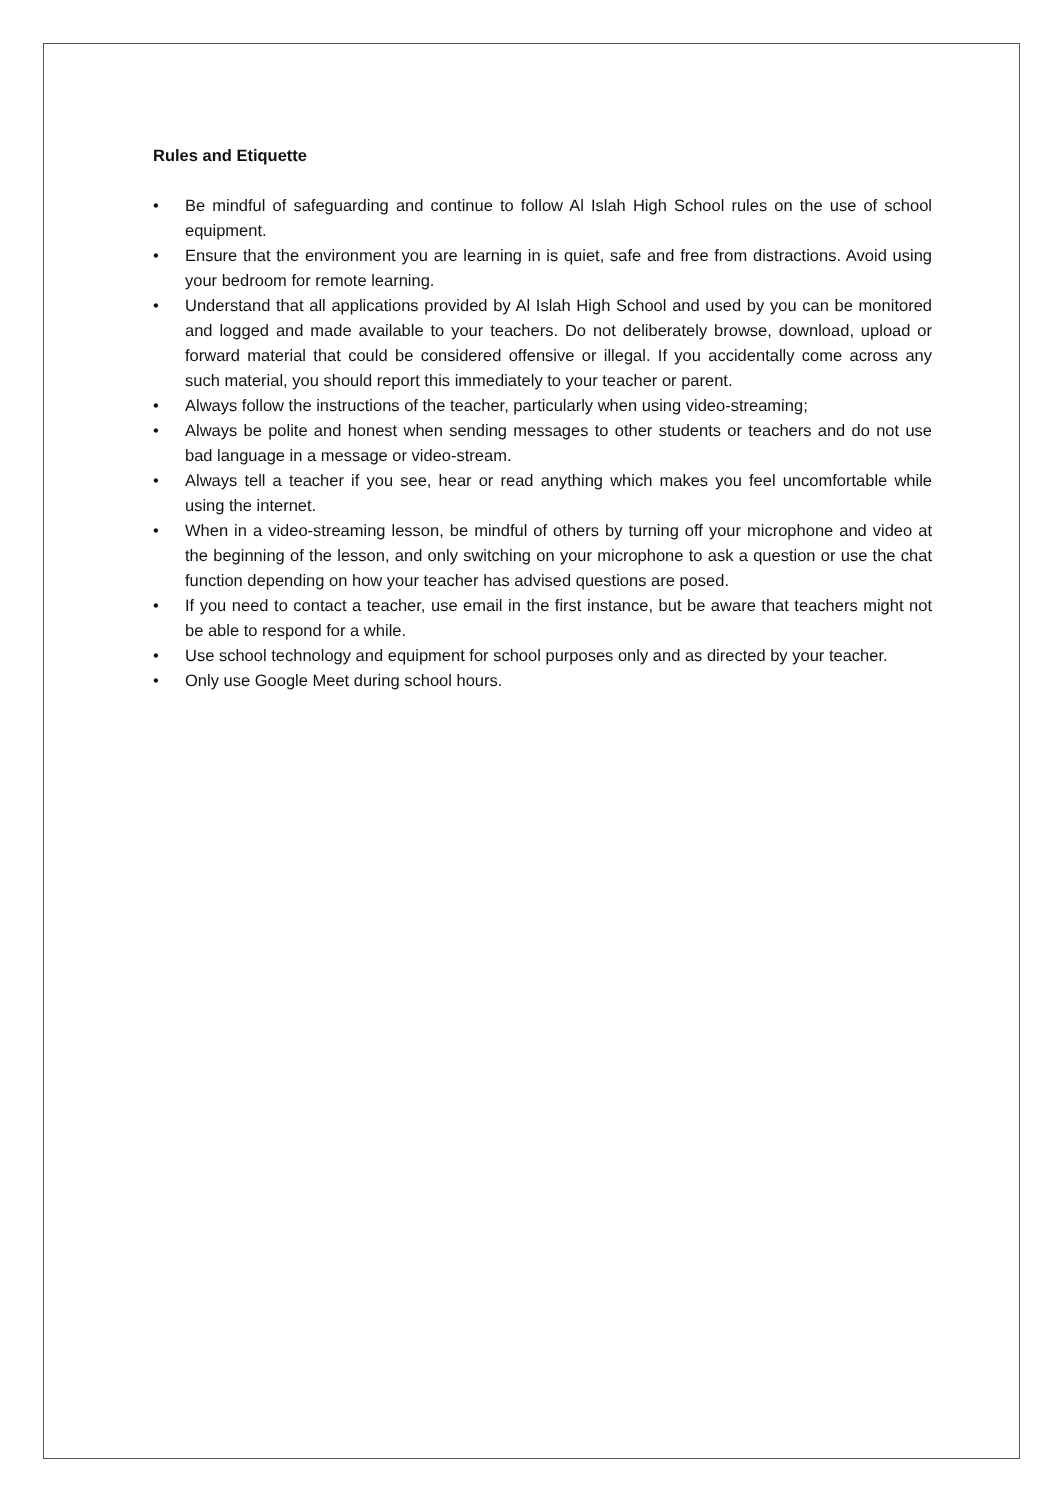Rules and Etiquette
• Be mindful of safeguarding and continue to follow Al Islah High School rules on the use of school equipment.
• Ensure that the environment you are learning in is quiet, safe and free from distractions. Avoid using your bedroom for remote learning.
• Understand that all applications provided by Al Islah High School and used by you can be monitored and logged and made available to your teachers. Do not deliberately browse, download, upload or forward material that could be considered offensive or illegal. If you accidentally come across any such material, you should report this immediately to your teacher or parent.
• Always follow the instructions of the teacher, particularly when using video-streaming;
• Always be polite and honest when sending messages to other students or teachers and do not use bad language in a message or video-stream.
• Always tell a teacher if you see, hear or read anything which makes you feel uncomfortable while using the internet.
• When in a video-streaming lesson, be mindful of others by turning off your microphone and video at the beginning of the lesson, and only switching on your microphone to ask a question or use the chat function depending on how your teacher has advised questions are posed.
• If you need to contact a teacher, use email in the first instance, but be aware that teachers might not be able to respond for a while.
• Use school technology and equipment for school purposes only and as directed by your teacher.
• Only use Google Meet during school hours.